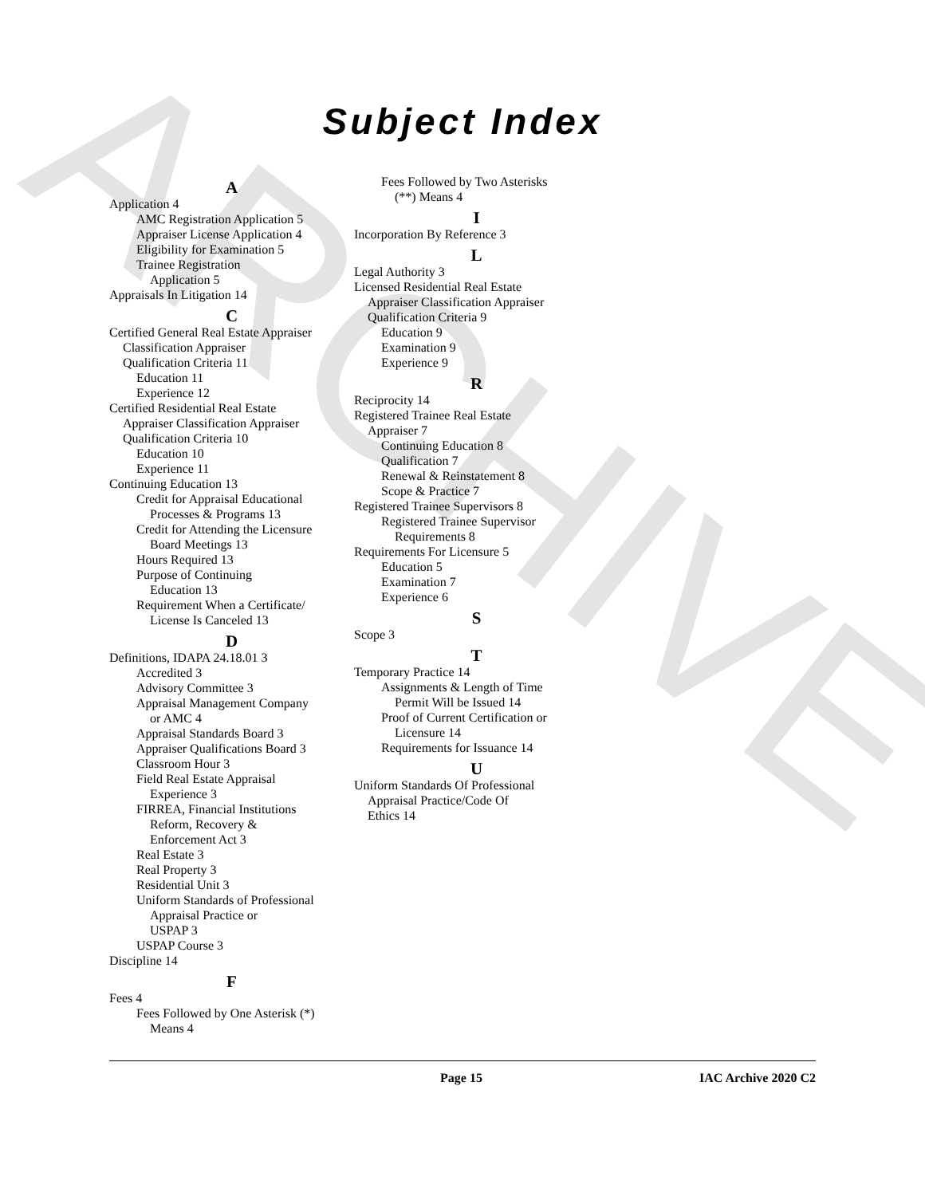ARCHIVE
Subject Index
A
Application 4
AMC Registration Application 5
Appraiser License Application 4
Eligibility for Examination 5
Trainee Registration
Application 5
Appraisals In Litigation 14
C
Certified General Real Estate Appraiser
Classification Appraiser
Qualification Criteria 11
Education 11
Experience 12
Certified Residential Real Estate
Appraiser Classification Appraiser
Qualification Criteria 10
Education 10
Experience 11
Continuing Education 13
Credit for Appraisal Educational
Processes & Programs 13
Credit for Attending the Licensure
Board Meetings 13
Hours Required 13
Purpose of Continuing
Education 13
Requirement When a Certificate/
License Is Canceled 13
D
Definitions, IDAPA 24.18.01 3
Accredited 3
Advisory Committee 3
Appraisal Management Company
or AMC 4
Appraisal Standards Board 3
Appraiser Qualifications Board 3
Classroom Hour 3
Field Real Estate Appraisal
Experience 3
FIRREA, Financial Institutions
Reform, Recovery &
Enforcement Act 3
Real Estate 3
Real Property 3
Residential Unit 3
Uniform Standards of Professional
Appraisal Practice or
USPAP 3
USPAP Course 3
Discipline 14
F
Fees 4
Fees Followed by One Asterisk (*)
Means 4
Fees Followed by Two Asterisks
(**) Means 4
I
Incorporation By Reference 3
L
Legal Authority 3
Licensed Residential Real Estate
Appraiser Classification Appraiser
Qualification Criteria 9
Education 9
Examination 9
Experience 9
R
Reciprocity 14
Registered Trainee Real Estate
Appraiser 7
Continuing Education 8
Qualification 7
Renewal & Reinstatement 8
Scope & Practice 7
Registered Trainee Supervisors 8
Registered Trainee Supervisor
Requirements 8
Requirements For Licensure 5
Education 5
Examination 7
Experience 6
S
Scope 3
T
Temporary Practice 14
Assignments & Length of Time
Permit Will be Issued 14
Proof of Current Certification or
Licensure 14
Requirements for Issuance 14
U
Uniform Standards Of Professional
Appraisal Practice/Code Of
Ethics 14
Page 15 IAC Archive 2020 C2